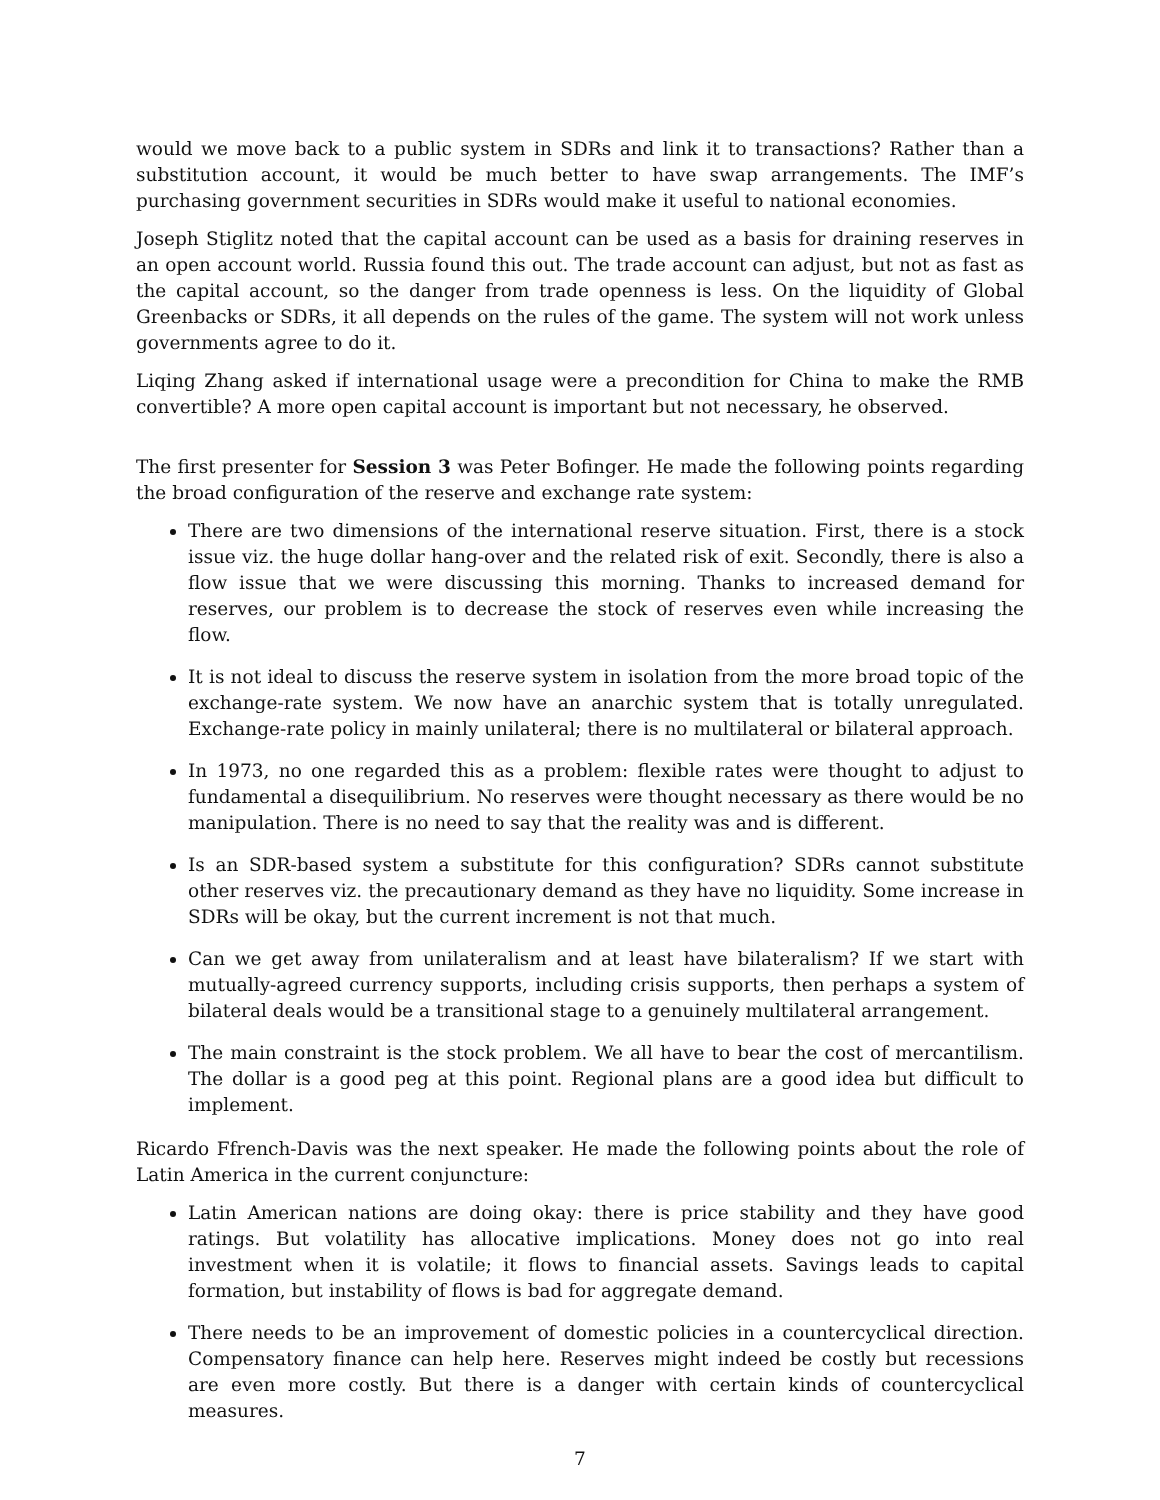would we move back to a public system in SDRs and link it to transactions? Rather than a substitution account, it would be much better to have swap arrangements. The IMF’s purchasing government securities in SDRs would make it useful to national economies.
Joseph Stiglitz noted that the capital account can be used as a basis for draining reserves in an open account world. Russia found this out. The trade account can adjust, but not as fast as the capital account, so the danger from trade openness is less. On the liquidity of Global Greenbacks or SDRs, it all depends on the rules of the game. The system will not work unless governments agree to do it.
Liqing Zhang asked if international usage were a precondition for China to make the RMB convertible? A more open capital account is important but not necessary, he observed.
The first presenter for Session 3 was Peter Bofinger. He made the following points regarding the broad configuration of the reserve and exchange rate system:
There are two dimensions of the international reserve situation. First, there is a stock issue viz. the huge dollar hang-over and the related risk of exit. Secondly, there is also a flow issue that we were discussing this morning. Thanks to increased demand for reserves, our problem is to decrease the stock of reserves even while increasing the flow.
It is not ideal to discuss the reserve system in isolation from the more broad topic of the exchange-rate system. We now have an anarchic system that is totally unregulated. Exchange-rate policy in mainly unilateral; there is no multilateral or bilateral approach.
In 1973, no one regarded this as a problem: flexible rates were thought to adjust to fundamental a disequilibrium. No reserves were thought necessary as there would be no manipulation. There is no need to say that the reality was and is different.
Is an SDR-based system a substitute for this configuration? SDRs cannot substitute other reserves viz. the precautionary demand as they have no liquidity. Some increase in SDRs will be okay, but the current increment is not that much.
Can we get away from unilateralism and at least have bilateralism? If we start with mutually-agreed currency supports, including crisis supports, then perhaps a system of bilateral deals would be a transitional stage to a genuinely multilateral arrangement.
The main constraint is the stock problem. We all have to bear the cost of mercantilism. The dollar is a good peg at this point. Regional plans are a good idea but difficult to implement.
Ricardo Ffrench-Davis was the next speaker. He made the following points about the role of Latin America in the current conjuncture:
Latin American nations are doing okay: there is price stability and they have good ratings. But volatility has allocative implications. Money does not go into real investment when it is volatile; it flows to financial assets. Savings leads to capital formation, but instability of flows is bad for aggregate demand.
There needs to be an improvement of domestic policies in a countercyclical direction. Compensatory finance can help here. Reserves might indeed be costly but recessions are even more costly. But there is a danger with certain kinds of countercyclical measures.
7